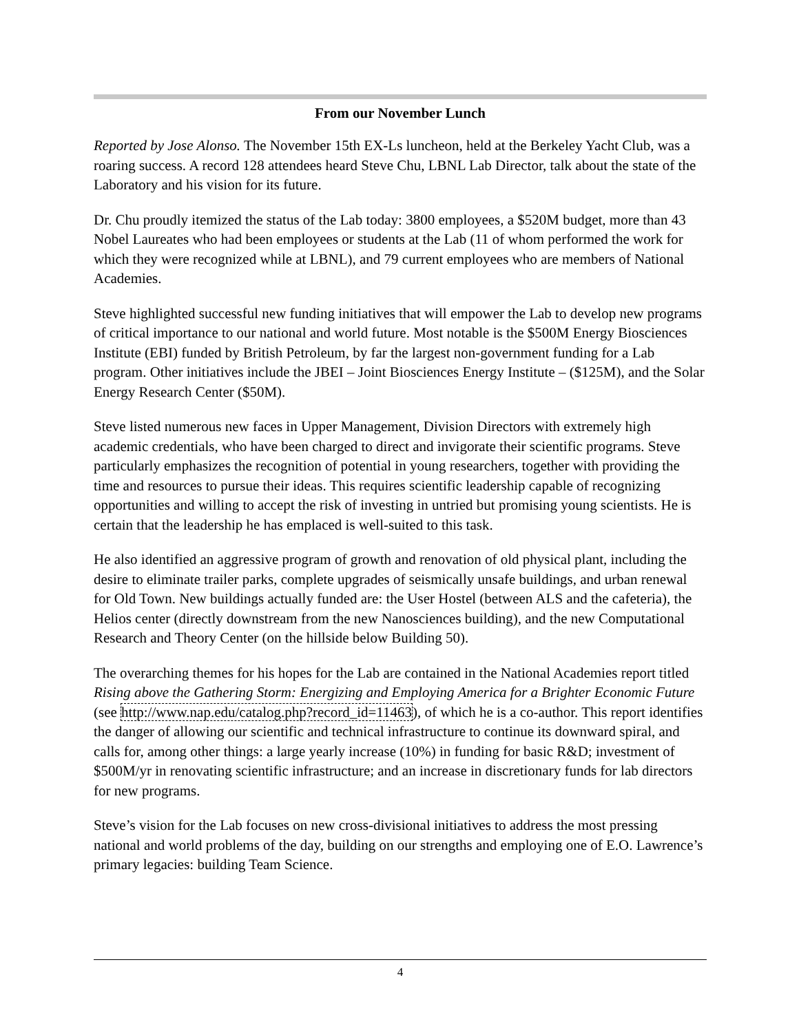From our November Lunch
Reported by Jose Alonso. The November 15th EX-Ls luncheon, held at the Berkeley Yacht Club, was a roaring success. A record 128 attendees heard Steve Chu, LBNL Lab Director, talk about the state of the Laboratory and his vision for its future.
Dr. Chu proudly itemized the status of the Lab today: 3800 employees, a $520M budget, more than 43 Nobel Laureates who had been employees or students at the Lab (11 of whom performed the work for which they were recognized while at LBNL), and 79 current employees who are members of National Academies.
Steve highlighted successful new funding initiatives that will empower the Lab to develop new programs of critical importance to our national and world future. Most notable is the $500M Energy Biosciences Institute (EBI) funded by British Petroleum, by far the largest non-government funding for a Lab program. Other initiatives include the JBEI – Joint Biosciences Energy Institute – ($125M), and the Solar Energy Research Center ($50M).
Steve listed numerous new faces in Upper Management, Division Directors with extremely high academic credentials, who have been charged to direct and invigorate their scientific programs. Steve particularly emphasizes the recognition of potential in young researchers, together with providing the time and resources to pursue their ideas. This requires scientific leadership capable of recognizing opportunities and willing to accept the risk of investing in untried but promising young scientists. He is certain that the leadership he has emplaced is well-suited to this task.
He also identified an aggressive program of growth and renovation of old physical plant, including the desire to eliminate trailer parks, complete upgrades of seismically unsafe buildings, and urban renewal for Old Town. New buildings actually funded are: the User Hostel (between ALS and the cafeteria), the Helios center (directly downstream from the new Nanosciences building), and the new Computational Research and Theory Center (on the hillside below Building 50).
The overarching themes for his hopes for the Lab are contained in the National Academies report titled Rising above the Gathering Storm: Energizing and Employing America for a Brighter Economic Future (see http://www.nap.edu/catalog.php?record_id=11463), of which he is a co-author. This report identifies the danger of allowing our scientific and technical infrastructure to continue its downward spiral, and calls for, among other things: a large yearly increase (10%) in funding for basic R&D; investment of $500M/yr in renovating scientific infrastructure; and an increase in discretionary funds for lab directors for new programs.
Steve’s vision for the Lab focuses on new cross-divisional initiatives to address the most pressing national and world problems of the day, building on our strengths and employing one of E.O. Lawrence’s primary legacies: building Team Science.
4